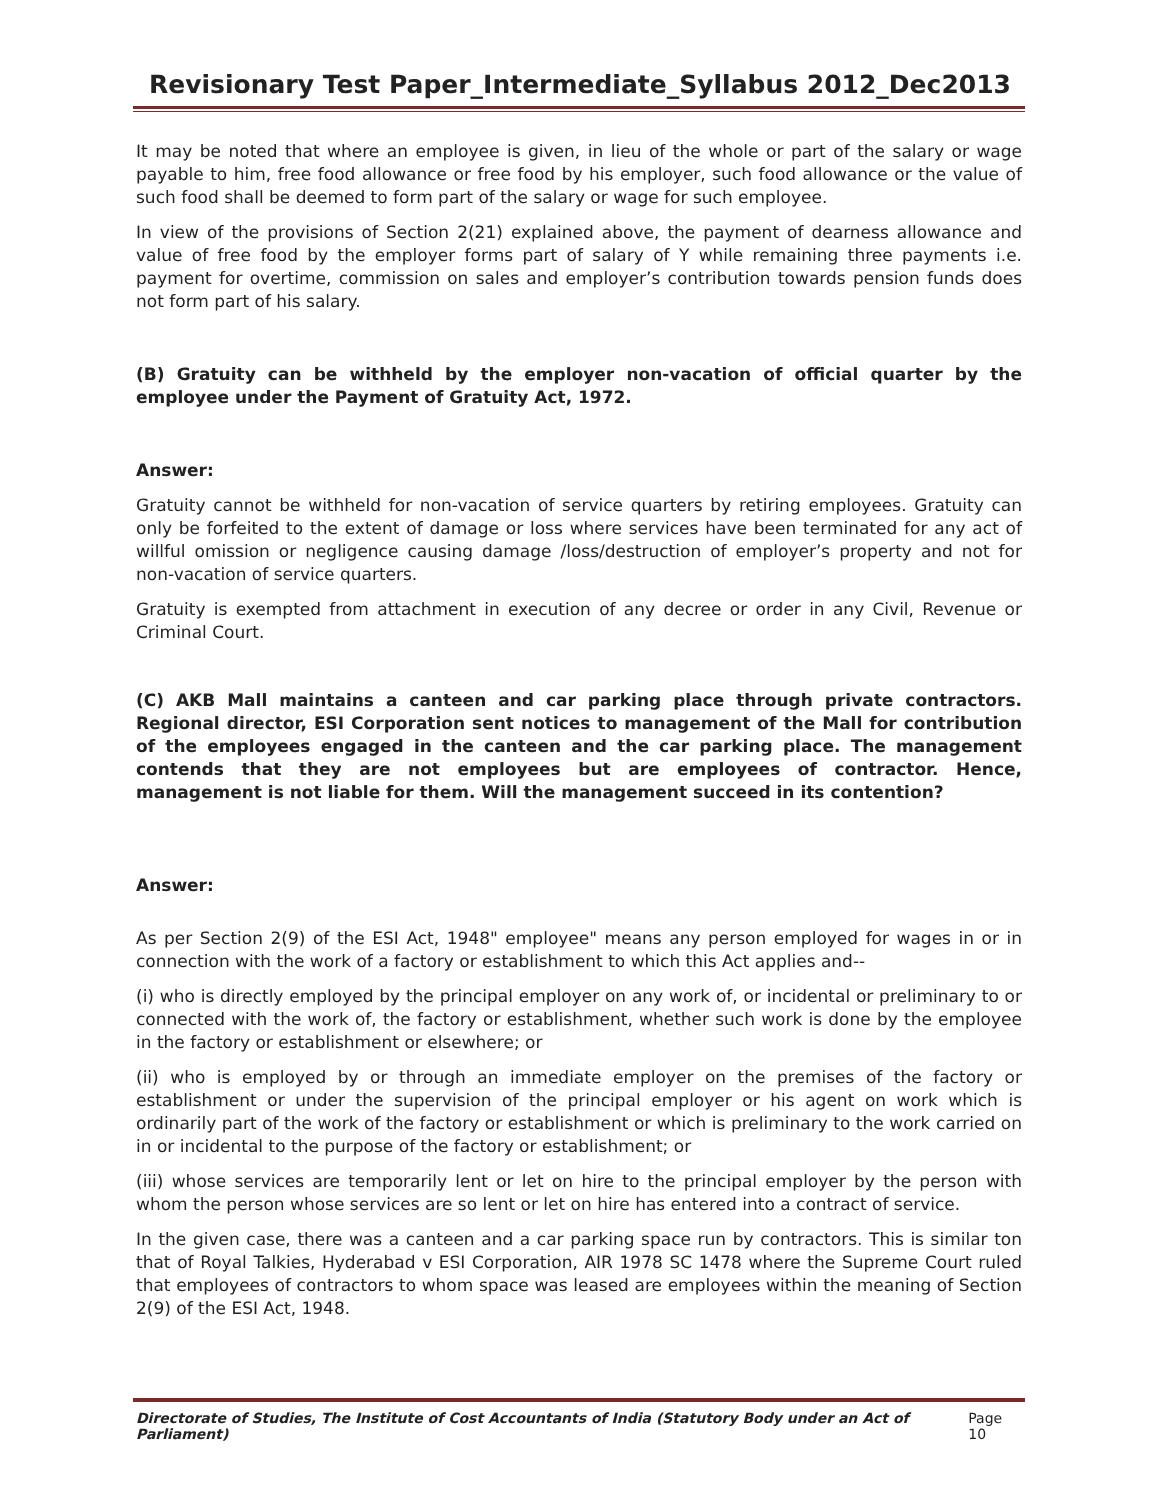Revisionary Test Paper_Intermediate_Syllabus 2012_Dec2013
It may be noted that where an employee is given, in lieu of the whole or part of the salary or wage payable to him, free food allowance or free food by his employer, such food allowance or the value of such food shall be deemed to form part of the salary or wage for such employee.
In view of the provisions of Section 2(21) explained above, the payment of dearness allowance and value of free food by the employer forms part of salary of Y while remaining three payments i.e. payment for overtime, commission on sales and employer’s contribution towards pension funds does not form part of his salary.
(B) Gratuity can be withheld by the employer non-vacation of official quarter by the employee under the Payment of Gratuity Act, 1972.
Answer:
Gratuity cannot be withheld for non-vacation of service quarters by retiring employees. Gratuity can only be forfeited to the extent of damage or loss where services have been terminated for any act of willful omission or negligence causing damage /loss/destruction of employer’s property and not for non-vacation of service quarters.
Gratuity is exempted from attachment in execution of any decree or order in any Civil, Revenue or Criminal Court.
(C) AKB Mall maintains a canteen and car parking place through private contractors. Regional director, ESI Corporation sent notices to management of the Mall for contribution of the employees engaged in the canteen and the car parking place. The management contends that they are not employees but are employees of contractor. Hence, management is not liable for them. Will the management succeed in its contention?
Answer:
As per Section 2(9) of the ESI Act, 1948" employee" means any person employed for wages in or in connection with the work of a factory or establishment to which this Act applies and--
(i) who is directly employed by the principal employer on any work of, or incidental or preliminary to or connected with the work of, the factory or establishment, whether such work is done by the employee in the factory or establishment or elsewhere; or
(ii) who is employed by or through an immediate employer on the premises of the factory or establishment or under the supervision of the principal employer or his agent on work which is ordinarily part of the work of the factory or establishment or which is preliminary to the work carried on in or incidental to the purpose of the factory or establishment; or
(iii) whose services are temporarily lent or let on hire to the principal employer by the person with whom the person whose services are so lent or let on hire has entered into a contract of service.
In the given case, there was a canteen and a car parking space run by contractors. This is similar ton that of Royal Talkies, Hyderabad v ESI Corporation, AIR 1978 SC 1478 where the Supreme Court ruled that employees of contractors to whom space was leased are employees within the meaning of Section 2(9) of the ESI Act, 1948.
Directorate of Studies, The Institute of Cost Accountants of India (Statutory Body under an Act of Parliament) Page 10